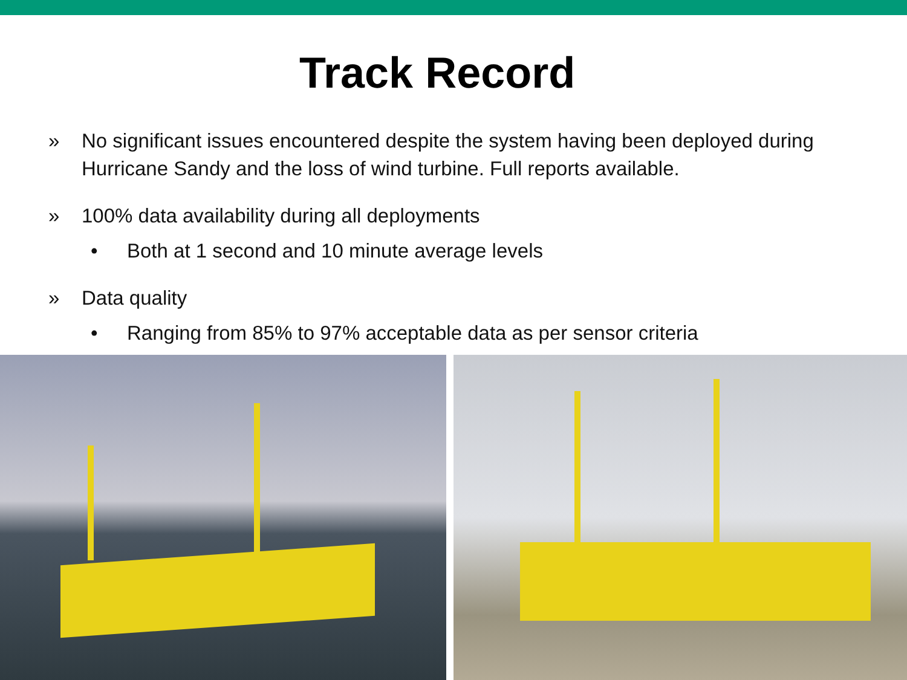Track Record
» No significant issues encountered despite the system having been deployed during Hurricane Sandy and the loss of wind turbine. Full reports available.
» 100% data availability during all deployments
• Both at 1 second and 10 minute average levels
» Data quality
• Ranging from 85% to 97% acceptable data as per sensor criteria